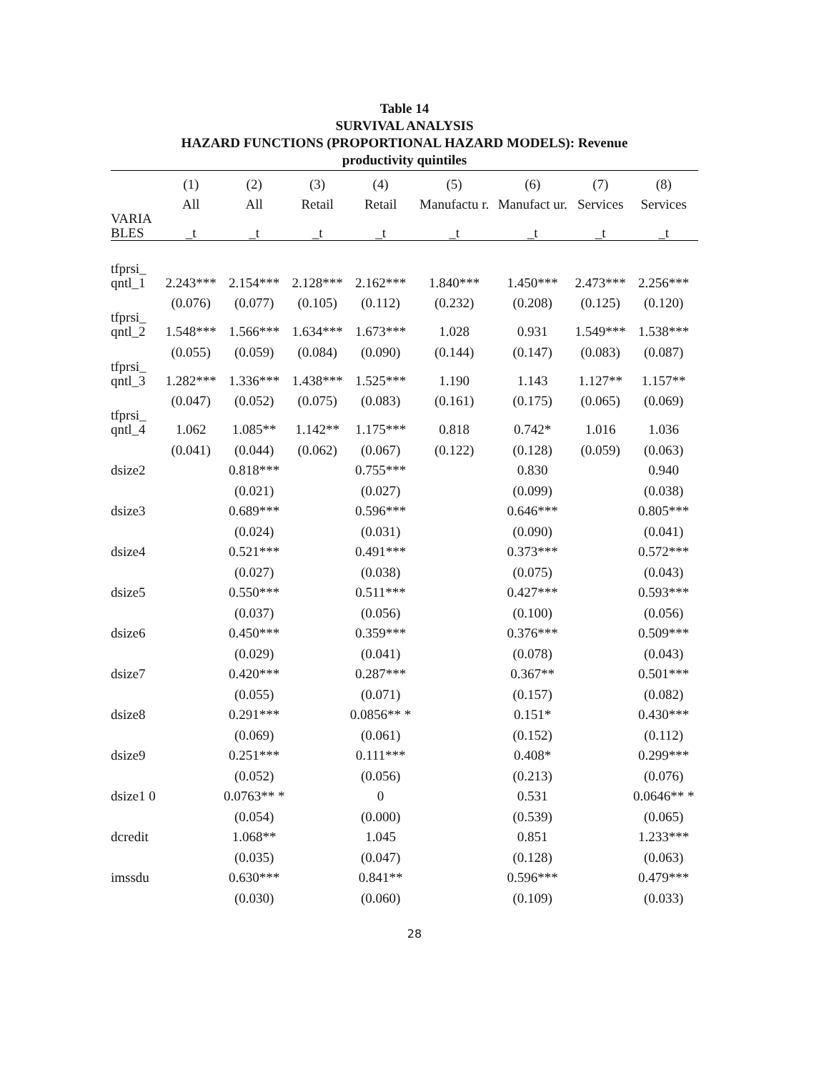Table 14
SURVIVAL ANALYSIS
HAZARD FUNCTIONS (PROPORTIONAL HAZARD MODELS): Revenue
productivity quintiles
| | (1) | (2) | (3) | (4) | (5) | (6) | (7) | (8) |
| --- | --- | --- | --- | --- | --- | --- | --- | --- |
| | All | All | Retail | Retail | Manufactu r. | Manufact ur. | Services | Services |
| VARIA BLES | _t | _t | _t | _t | _t | _t | _t | _t |
| tfprsi_ qntl_1 | 2.243*** | 2.154*** | 2.128*** | 2.162*** | 1.840*** | 1.450*** | 2.473*** | 2.256*** |
| | (0.076) | (0.077) | (0.105) | (0.112) | (0.232) | (0.208) | (0.125) | (0.120) |
| tfprsi_ qntl_2 | 1.548*** | 1.566*** | 1.634*** | 1.673*** | 1.028 | 0.931 | 1.549*** | 1.538*** |
| | (0.055) | (0.059) | (0.084) | (0.090) | (0.144) | (0.147) | (0.083) | (0.087) |
| tfprsi_ qntl_3 | 1.282*** | 1.336*** | 1.438*** | 1.525*** | 1.190 | 1.143 | 1.127** | 1.157** |
| | (0.047) | (0.052) | (0.075) | (0.083) | (0.161) | (0.175) | (0.065) | (0.069) |
| tfprsi_ qntl_4 | 1.062 | 1.085** | 1.142** | 1.175*** | 0.818 | 0.742* | 1.016 | 1.036 |
| | (0.041) | (0.044) | (0.062) | (0.067) | (0.122) | (0.128) | (0.059) | (0.063) |
| dsize2 | | 0.818*** | | 0.755*** | | 0.830 | | 0.940 |
| | | (0.021) | | (0.027) | | (0.099) | | (0.038) |
| dsize3 | | 0.689*** | | 0.596*** | | 0.646*** | | 0.805*** |
| | | (0.024) | | (0.031) | | (0.090) | | (0.041) |
| dsize4 | | 0.521*** | | 0.491*** | | 0.373*** | | 0.572*** |
| | | (0.027) | | (0.038) | | (0.075) | | (0.043) |
| dsize5 | | 0.550*** | | 0.511*** | | 0.427*** | | 0.593*** |
| | | (0.037) | | (0.056) | | (0.100) | | (0.056) |
| dsize6 | | 0.450*** | | 0.359*** | | 0.376*** | | 0.509*** |
| | | (0.029) | | (0.041) | | (0.078) | | (0.043) |
| dsize7 | | 0.420*** | | 0.287*** | | 0.367** | | 0.501*** |
| | | (0.055) | | (0.071) | | (0.157) | | (0.082) |
| dsize8 | | 0.291*** | | 0.0856** * | | 0.151* | | 0.430*** |
| | | (0.069) | | (0.061) | | (0.152) | | (0.112) |
| dsize9 | | 0.251*** | | 0.111*** | | 0.408* | | 0.299*** |
| | | (0.052) | | (0.056) | | (0.213) | | (0.076) |
| dsize1 0 | | 0.0763** * | | 0 | | 0.531 | | 0.0646** * |
| | | (0.054) | | (0.000) | | (0.539) | | (0.065) |
| dcredit | | 1.068** | | 1.045 | | 0.851 | | 1.233*** |
| | | (0.035) | | (0.047) | | (0.128) | | (0.063) |
| imssdu | | 0.630*** | | 0.841** | | 0.596*** | | 0.479*** |
| | | (0.030) | | (0.060) | | (0.109) | | (0.033) |
28